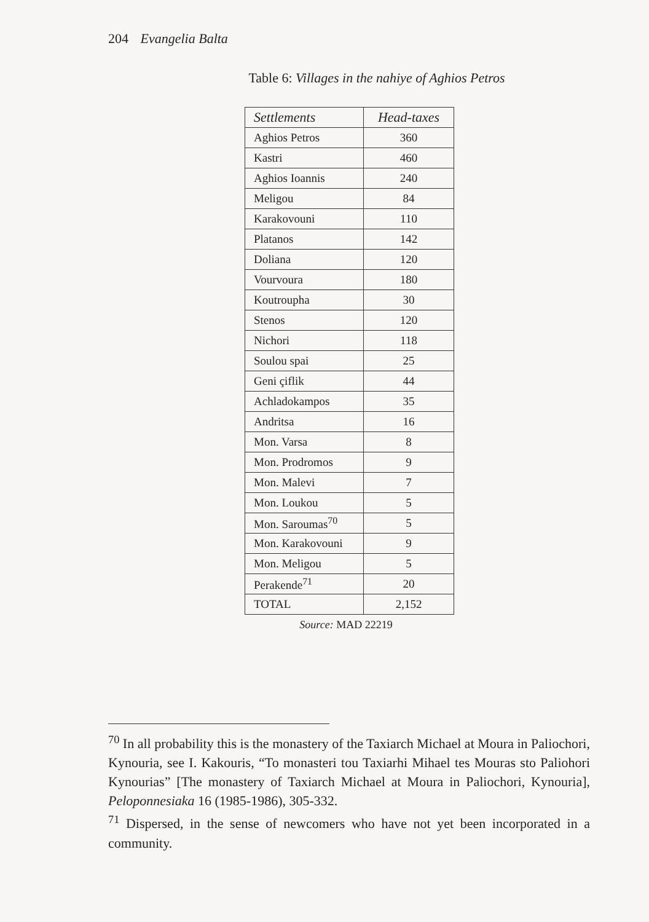204 Evangelia Balta
Table 6: Villages in the nahiye of Aghios Petros
| Settlements | Head-taxes |
| --- | --- |
| Aghios Petros | 360 |
| Kastri | 460 |
| Aghios Ioannis | 240 |
| Meligou | 84 |
| Karakovouni | 110 |
| Platanos | 142 |
| Doliana | 120 |
| Vourvoura | 180 |
| Koutroupha | 30 |
| Stenos | 120 |
| Nichori | 118 |
| Soulou spai | 25 |
| Geni çiflik | 44 |
| Achladokampos | 35 |
| Andritsa | 16 |
| Mon. Varsa | 8 |
| Mon. Prodromos | 9 |
| Mon. Malevi | 7 |
| Mon. Loukou | 5 |
| Mon. Saroumas<sup>70</sup> | 5 |
| Mon. Karakovouni | 9 |
| Mon. Meligou | 5 |
| Perakende<sup>71</sup> | 20 |
| TOTAL | 2,152 |
Source: MAD 22219
<sup>70</sup> In all probability this is the monastery of the Taxiarch Michael at Moura in Paliochori, Kynouria, see I. Kakouris, “To monasteri tou Taxiarhi Mihael tes Mouras sto Paliohori Kynourias” [The monastery of Taxiarch Michael at Moura in Paliochori, Kynouria], Peloponnesiaka 16 (1985-1986), 305-332.
<sup>71</sup> Dispersed, in the sense of newcomers who have not yet been incorporated in a community.